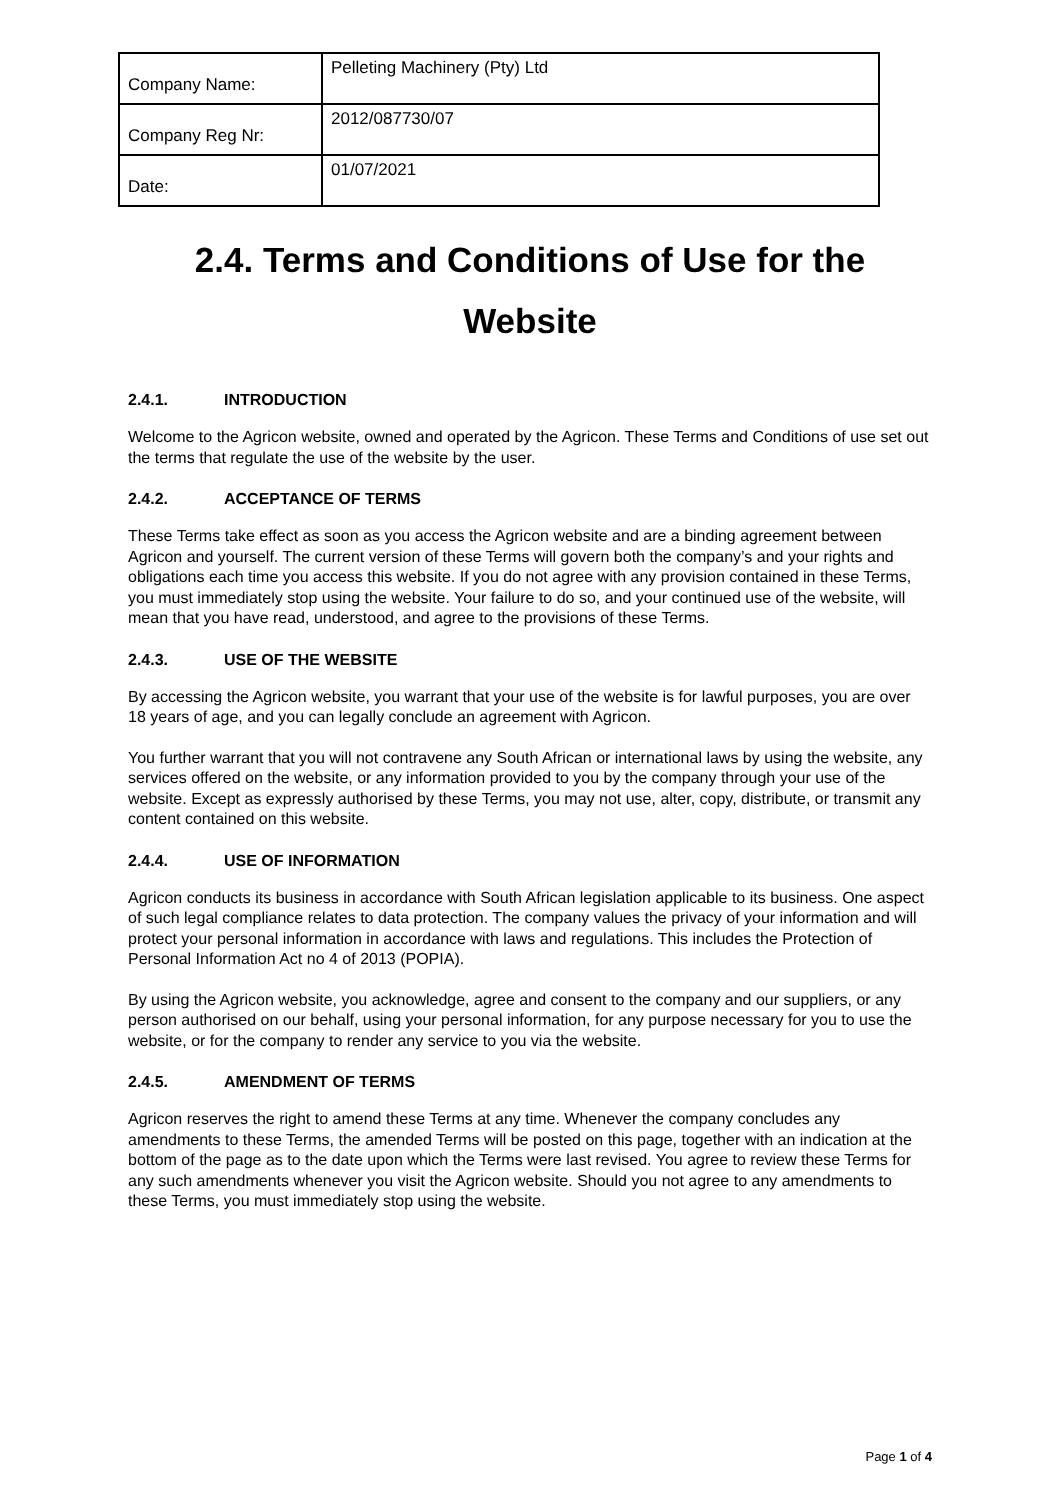| Company Name: | Pelleting Machinery (Pty) Ltd |
| Company Reg Nr: | 2012/087730/07 |
| Date: | 01/07/2021 |
2.4. Terms and Conditions of Use for the Website
2.4.1. INTRODUCTION
Welcome to the Agricon website, owned and operated by the Agricon. These Terms and Conditions of use set out the terms that regulate the use of the website by the user.
2.4.2. ACCEPTANCE OF TERMS
These Terms take effect as soon as you access the Agricon website and are a binding agreement between Agricon and yourself. The current version of these Terms will govern both the company’s and your rights and obligations each time you access this website. If you do not agree with any provision contained in these Terms, you must immediately stop using the website. Your failure to do so, and your continued use of the website, will mean that you have read, understood, and agree to the provisions of these Terms.
2.4.3. USE OF THE WEBSITE
By accessing the Agricon website, you warrant that your use of the website is for lawful purposes, you are over 18 years of age, and you can legally conclude an agreement with Agricon.
You further warrant that you will not contravene any South African or international laws by using the website, any services offered on the website, or any information provided to you by the company through your use of the website. Except as expressly authorised by these Terms, you may not use, alter, copy, distribute, or transmit any content contained on this website.
2.4.4. USE OF INFORMATION
Agricon conducts its business in accordance with South African legislation applicable to its business. One aspect of such legal compliance relates to data protection. The company values the privacy of your information and will protect your personal information in accordance with laws and regulations. This includes the Protection of Personal Information Act no 4 of 2013 (POPIA).
By using the Agricon website, you acknowledge, agree and consent to the company and our suppliers, or any person authorised on our behalf, using your personal information, for any purpose necessary for you to use the website, or for the company to render any service to you via the website.
2.4.5. AMENDMENT OF TERMS
Agricon reserves the right to amend these Terms at any time. Whenever the company concludes any amendments to these Terms, the amended Terms will be posted on this page, together with an indication at the bottom of the page as to the date upon which the Terms were last revised. You agree to review these Terms for any such amendments whenever you visit the Agricon website. Should you not agree to any amendments to these Terms, you must immediately stop using the website.
Page 1 of 4